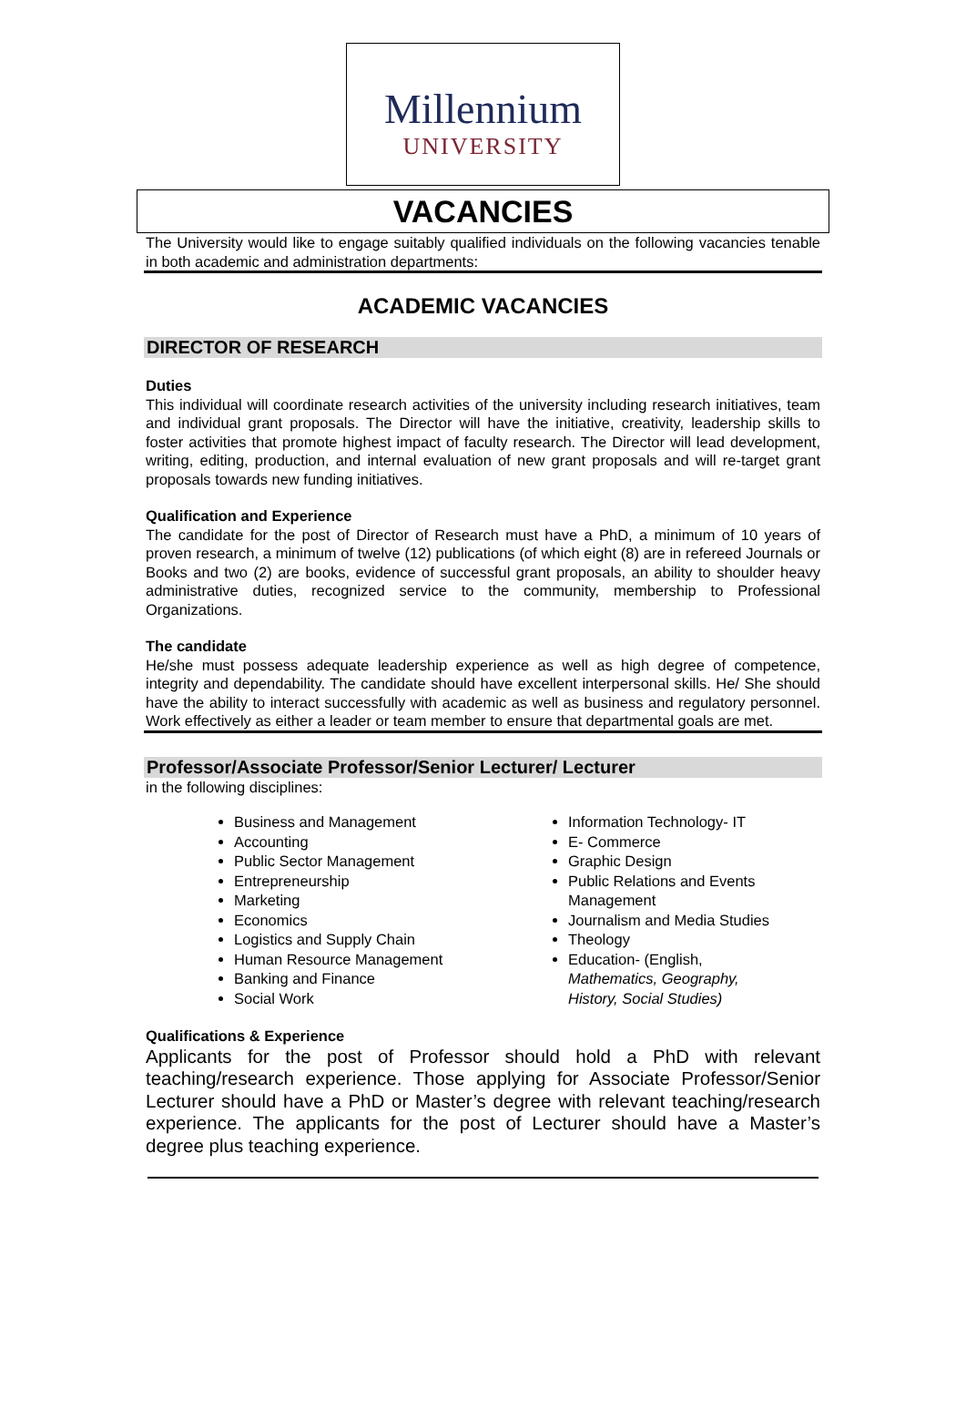Millennium
UNIVERSITY
VACANCIES
The University would like to engage suitably qualified individuals on the following vacancies tenable in both academic and administration departments:
ACADEMIC VACANCIES
DIRECTOR OF RESEARCH
Duties
This individual will coordinate research activities of the university including research initiatives, team and individual grant proposals. The Director will have the initiative, creativity, leadership skills to foster activities that promote highest impact of faculty research. The Director will lead development, writing, editing, production, and internal evaluation of new grant proposals and will re-target grant proposals towards new funding initiatives.
Qualification and Experience
The candidate for the post of Director of Research must have a PhD, a minimum of 10 years of proven research, a minimum of twelve (12) publications (of which eight (8) are in refereed Journals or Books and two (2) are books, evidence of successful grant proposals, an ability to shoulder heavy administrative duties, recognized service to the community, membership to Professional Organizations.
The candidate
He/she must possess adequate leadership experience as well as high degree of competence, integrity and dependability. The candidate should have excellent interpersonal skills. He/ She should have the ability to interact successfully with academic as well as business and regulatory personnel. Work effectively as either a leader or team member to ensure that departmental goals are met.
Professor/Associate Professor/Senior Lecturer/ Lecturer
in the following disciplines:
Business and Management
Accounting
Public Sector Management
Entrepreneurship
Marketing
Economics
Logistics and Supply Chain
Human Resource Management
Banking and Finance
Social Work
Information Technology- IT
E- Commerce
Graphic Design
Public Relations and Events Management
Journalism and Media Studies
Theology
Education- (English, Mathematics, Geography, History, Social Studies)
Qualifications & Experience
Applicants for the post of Professor should hold a PhD with relevant teaching/research experience. Those applying for Associate Professor/Senior Lecturer should have a PhD or Master’s degree with relevant teaching/research experience. The applicants for the post of Lecturer should have a Master’s degree plus teaching experience.